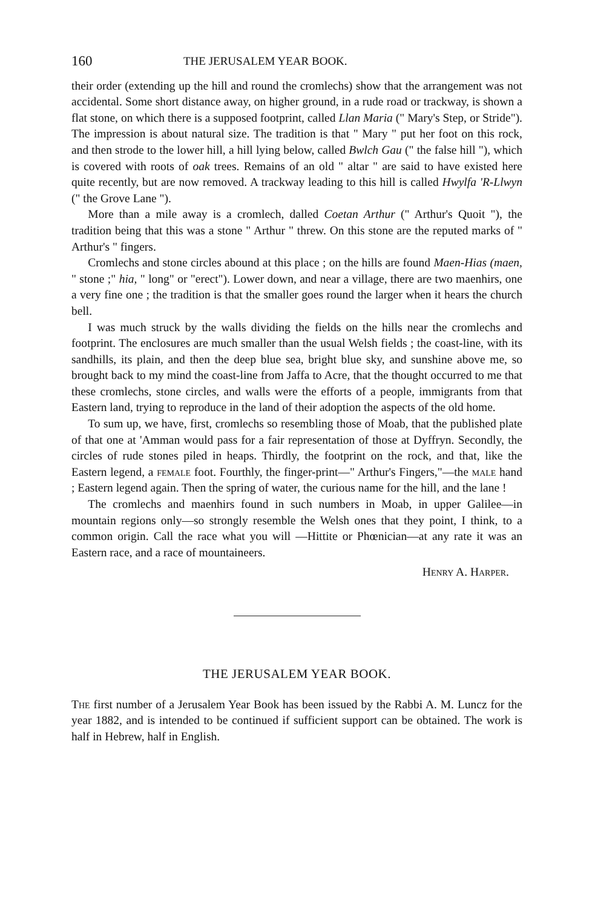160 THE JERUSALEM YEAR BOOK.
their order (extending up the hill and round the cromlechs) show that the arrangement was not accidental. Some short distance away, on higher ground, in a rude road or trackway, is shown a flat stone, on which there is a supposed footprint, called Llan Maria (" Mary's Step, or Stride"). The impression is about natural size. The tradition is that " Mary " put her foot on this rock, and then strode to the lower hill, a hill lying below, called Bwlch Gau (" the false hill "), which is covered with roots of oak trees. Remains of an old " altar " are said to have existed here quite recently, but are now removed. A trackway leading to this hill is called Hwylfa 'R-Llwyn (" the Grove Lane ").
More than a mile away is a cromlech, dalled Coetan Arthur (" Arthur's Quoit "), the tradition being that this was a stone " Arthur " threw. On this stone are the reputed marks of " Arthur's " fingers.
Cromlechs and stone circles abound at this place ; on the hills are found Maen-Hias (maen, " stone ;" hia, " long" or "erect"). Lower down, and near a village, there are two maenhirs, one a very fine one ; the tradition is that the smaller goes round the larger when it hears the church bell.
I was much struck by the walls dividing the fields on the hills near the cromlechs and footprint. The enclosures are much smaller than the usual Welsh fields ; the coast-line, with its sandhills, its plain, and then the deep blue sea, bright blue sky, and sunshine above me, so brought back to my mind the coast-line from Jaffa to Acre, that the thought occurred to me that these cromlechs, stone circles, and walls were the efforts of a people, immigrants from that Eastern land, trying to reproduce in the land of their adoption the aspects of the old home.
To sum up, we have, first, cromlechs so resembling those of Moab, that the published plate of that one at 'Amman would pass for a fair representation of those at Dyffryn. Secondly, the circles of rude stones piled in heaps. Thirdly, the footprint on the rock, and that, like the Eastern legend, a female foot. Fourthly, the finger-print—" Arthur's Fingers,"—the male hand ; Eastern legend again. Then the spring of water, the curious name for the hill, and the lane !
The cromlechs and maenhirs found in such numbers in Moab, in upper Galilee—in mountain regions only—so strongly resemble the Welsh ones that they point, I think, to a common origin. Call the race what you will —Hittite or Phœnician—at any rate it was an Eastern race, and a race of mountaineers.
Henry A. Harper.
THE JERUSALEM YEAR BOOK.
The first number of a Jerusalem Year Book has been issued by the Rabbi A. M. Luncz for the year 1882, and is intended to be continued if sufficient support can be obtained. The work is half in Hebrew, half in English.